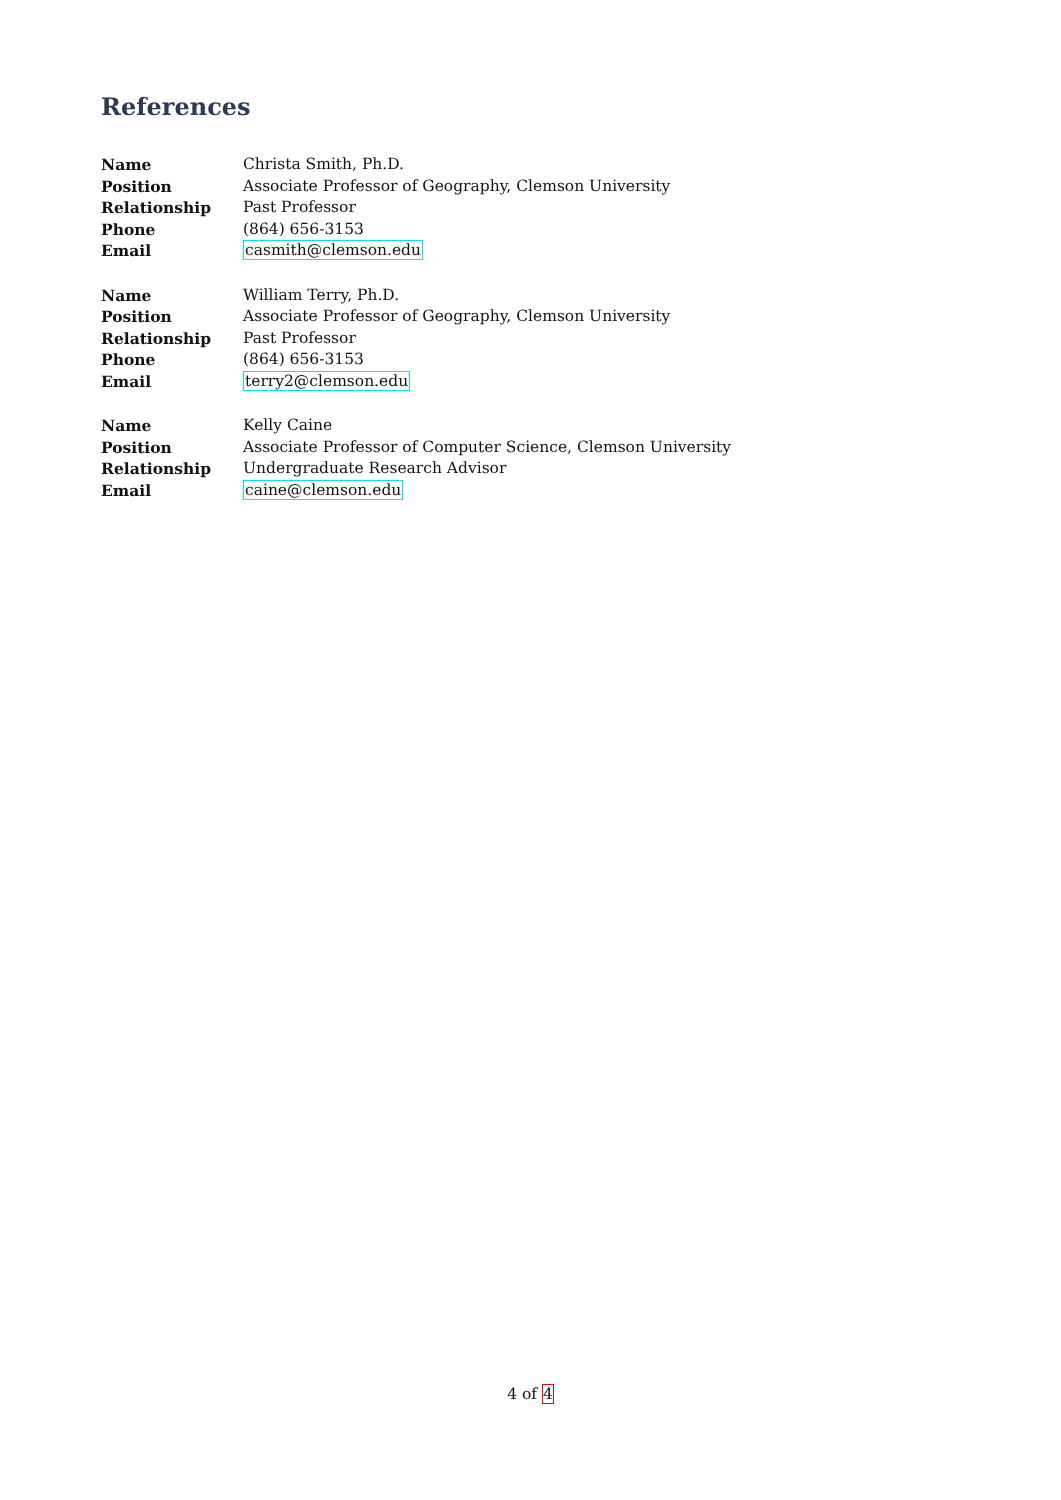References
| Name | Christa Smith, Ph.D. |
| Position | Associate Professor of Geography, Clemson University |
| Relationship | Past Professor |
| Phone | (864) 656-3153 |
| Email | casmith@clemson.edu |
| Name | William Terry, Ph.D. |
| Position | Associate Professor of Geography, Clemson University |
| Relationship | Past Professor |
| Phone | (864) 656-3153 |
| Email | terry2@clemson.edu |
| Name | Kelly Caine |
| Position | Associate Professor of Computer Science, Clemson University |
| Relationship | Undergraduate Research Advisor |
| Email | caine@clemson.edu |
4 of 4